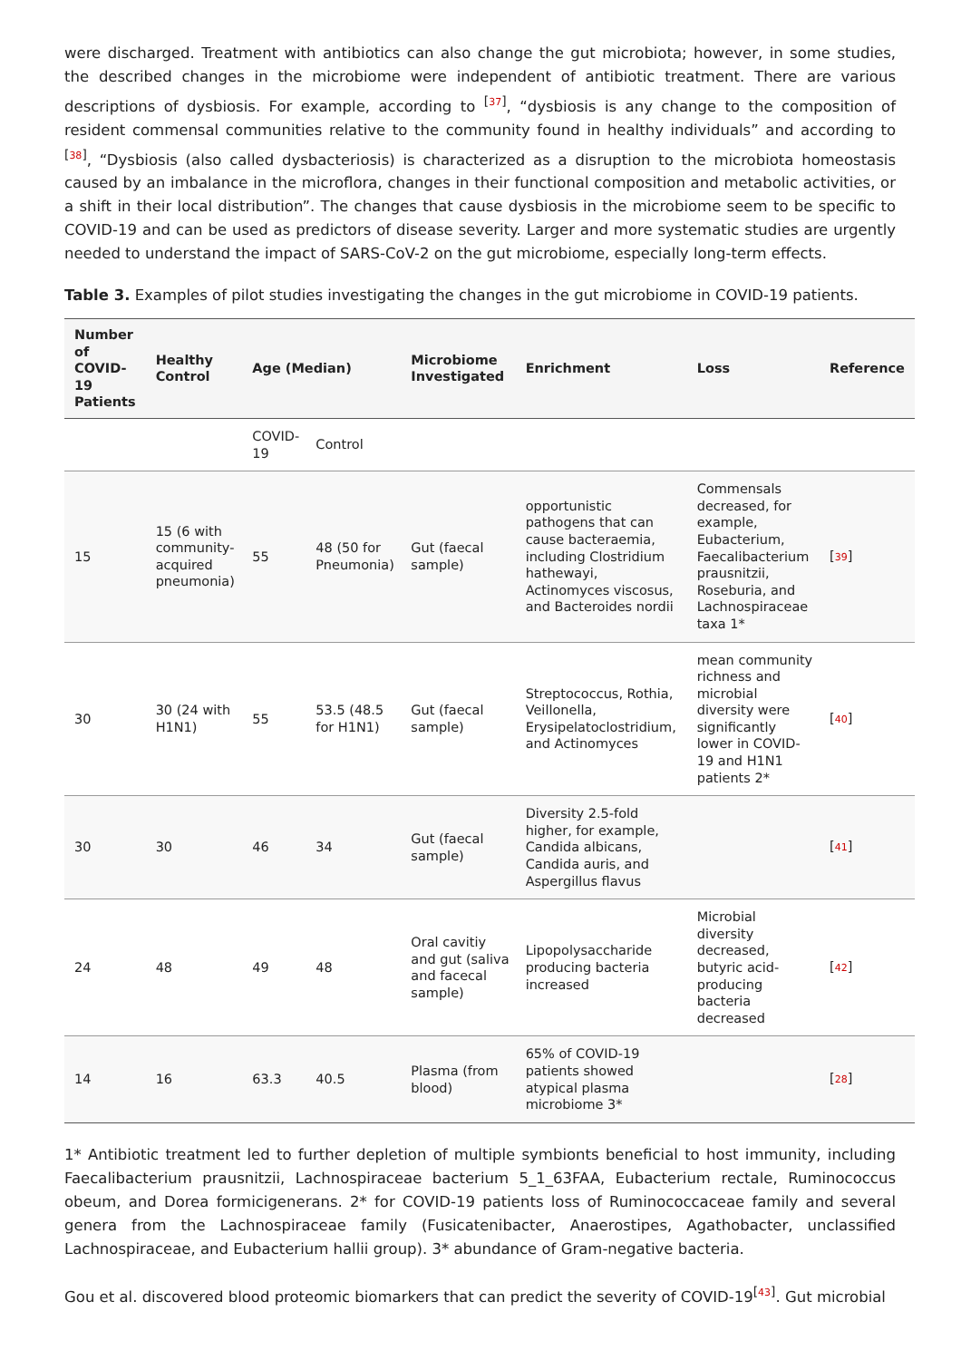were discharged. Treatment with antibiotics can also change the gut microbiota; however, in some studies, the described changes in the microbiome were independent of antibiotic treatment. There are various descriptions of dysbiosis. For example, according to <sup>[37]</sup>, “dysbiosis is any change to the composition of resident commensal communities relative to the community found in healthy individuals” and according to <sup>[38]</sup>, “Dysbiosis (also called dysbacteriosis) is characterized as a disruption to the microbiota homeostasis caused by an imbalance in the microflora, changes in their functional composition and metabolic activities, or a shift in their local distribution”. The changes that cause dysbiosis in the microbiome seem to be specific to COVID-19 and can be used as predictors of disease severity. Larger and more systematic studies are urgently needed to understand the impact of SARS-CoV-2 on the gut microbiome, especially long-term effects.
Table 3. Examples of pilot studies investigating the changes in the gut microbiome in COVID-19 patients.
| Number of COVID-19 Patients | Healthy Control | Age (Median) | | Microbiome Investigated | Enrichment | Loss | Reference |
| --- | --- | --- | --- | --- | --- | --- | --- |
| | | COVID-19 | Control | | | | |
| 15 | 15 (6 with community-acquired pneumonia) | 55 | 48 (50 for Pneumonia) | Gut (faecal sample) | opportunistic pathogens that can cause bacteraemia, including Clostridium hathewayi, Actinomyces viscosus, and Bacteroides nordii | Commensals decreased, for example, Eubacterium, Faecalibacterium prausnitzii, Roseburia, and Lachnospiraceae taxa 1* | [ 39 ] |
| 30 | 30 (24 with H1N1) | 55 | 53.5 (48.5 for H1N1) | Gut (faecal sample) | Streptococcus, Rothia, Veillonella, Erysipelatoclostridium, and Actinomyces | mean community richness and microbial diversity were significantly lower in COVID-19 and H1N1 patients 2* | [ 40 ] |
| 30 | 30 | 46 | 34 | Gut (faecal sample) | Diversity 2.5-fold higher, for example, Candida albicans, Candida auris, and Aspergillus flavus | | [ 41 ] |
| 24 | 48 | 49 | 48 | Oral cavitiy and gut (saliva and facecal sample) | Lipopolysaccharide producing bacteria increased | Microbial diversity decreased, butyric acid-producing bacteria decreased | [ 42 ] |
| 14 | 16 | 63.3 | 40.5 | Plasma (from blood) | 65% of COVID-19 patients showed atypical plasma microbiome 3* | | [ 28 ] |
1* Antibiotic treatment led to further depletion of multiple symbionts beneficial to host immunity, including Faecalibacterium prausnitzii, Lachnospiraceae bacterium 5_1_63FAA, Eubacterium rectale, Ruminococcus obeum, and Dorea formicigenerans. 2* for COVID-19 patients loss of Ruminococcaceae family and several genera from the Lachnospiraceae family (Fusicatenibacter, Anaerostipes, Agathobacter, unclassified Lachnospiraceae, and Eubacterium hallii group). 3* abundance of Gram-negative bacteria.
Gou et al. discovered blood proteomic biomarkers that can predict the severity of COVID-19<sup>[43]</sup>. Gut microbial